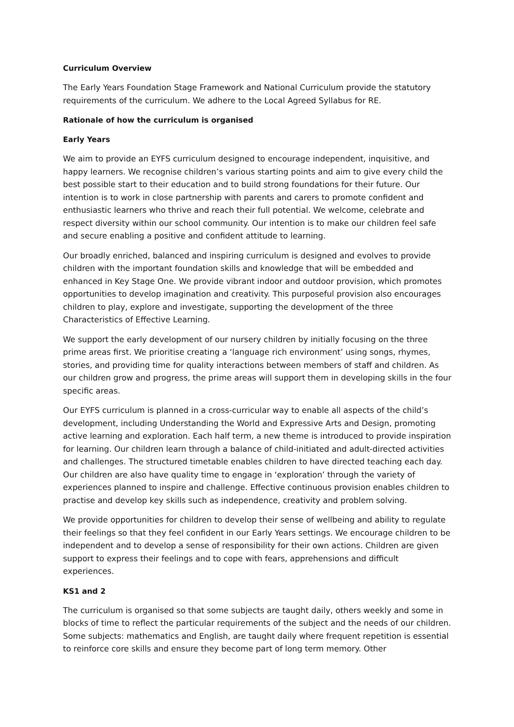Curriculum Overview
The Early Years Foundation Stage Framework and National Curriculum provide the statutory requirements of the curriculum. We adhere to the Local Agreed Syllabus for RE.
Rationale of how the curriculum is organised
Early Years
We aim to provide an EYFS curriculum designed to encourage independent, inquisitive, and happy learners. We recognise children’s various starting points and aim to give every child the best possible start to their education and to build strong foundations for their future. Our intention is to work in close partnership with parents and carers to promote confident and enthusiastic learners who thrive and reach their full potential. We welcome, celebrate and respect diversity within our school community. Our intention is to make our children feel safe and secure enabling a positive and confident attitude to learning.
Our broadly enriched, balanced and inspiring curriculum is designed and evolves to provide children with the important foundation skills and knowledge that will be embedded and enhanced in Key Stage One. We provide vibrant indoor and outdoor provision, which promotes opportunities to develop imagination and creativity. This purposeful provision also encourages children to play, explore and investigate, supporting the development of the three Characteristics of Effective Learning.
We support the early development of our nursery children by initially focusing on the three prime areas first. We prioritise creating a ‘language rich environment’ using songs, rhymes, stories, and providing time for quality interactions between members of staff and children. As our children grow and progress, the prime areas will support them in developing skills in the four specific areas.
Our EYFS curriculum is planned in a cross-curricular way to enable all aspects of the child’s development, including Understanding the World and Expressive Arts and Design, promoting active learning and exploration. Each half term, a new theme is introduced to provide inspiration for learning. Our children learn through a balance of child-initiated and adult-directed activities and challenges. The structured timetable enables children to have directed teaching each day. Our children are also have quality time to engage in ‘exploration’ through the variety of experiences planned to inspire and challenge. Effective continuous provision enables children to practise and develop key skills such as independence, creativity and problem solving.
We provide opportunities for children to develop their sense of wellbeing and ability to regulate their feelings so that they feel confident in our Early Years settings. We encourage children to be independent and to develop a sense of responsibility for their own actions. Children are given support to express their feelings and to cope with fears, apprehensions and difficult experiences.
KS1 and 2
The curriculum is organised so that some subjects are taught daily, others weekly and some in blocks of time to reflect the particular requirements of the subject and the needs of our children. Some subjects: mathematics and English, are taught daily where frequent repetition is essential to reinforce core skills and ensure they become part of long term memory. Other